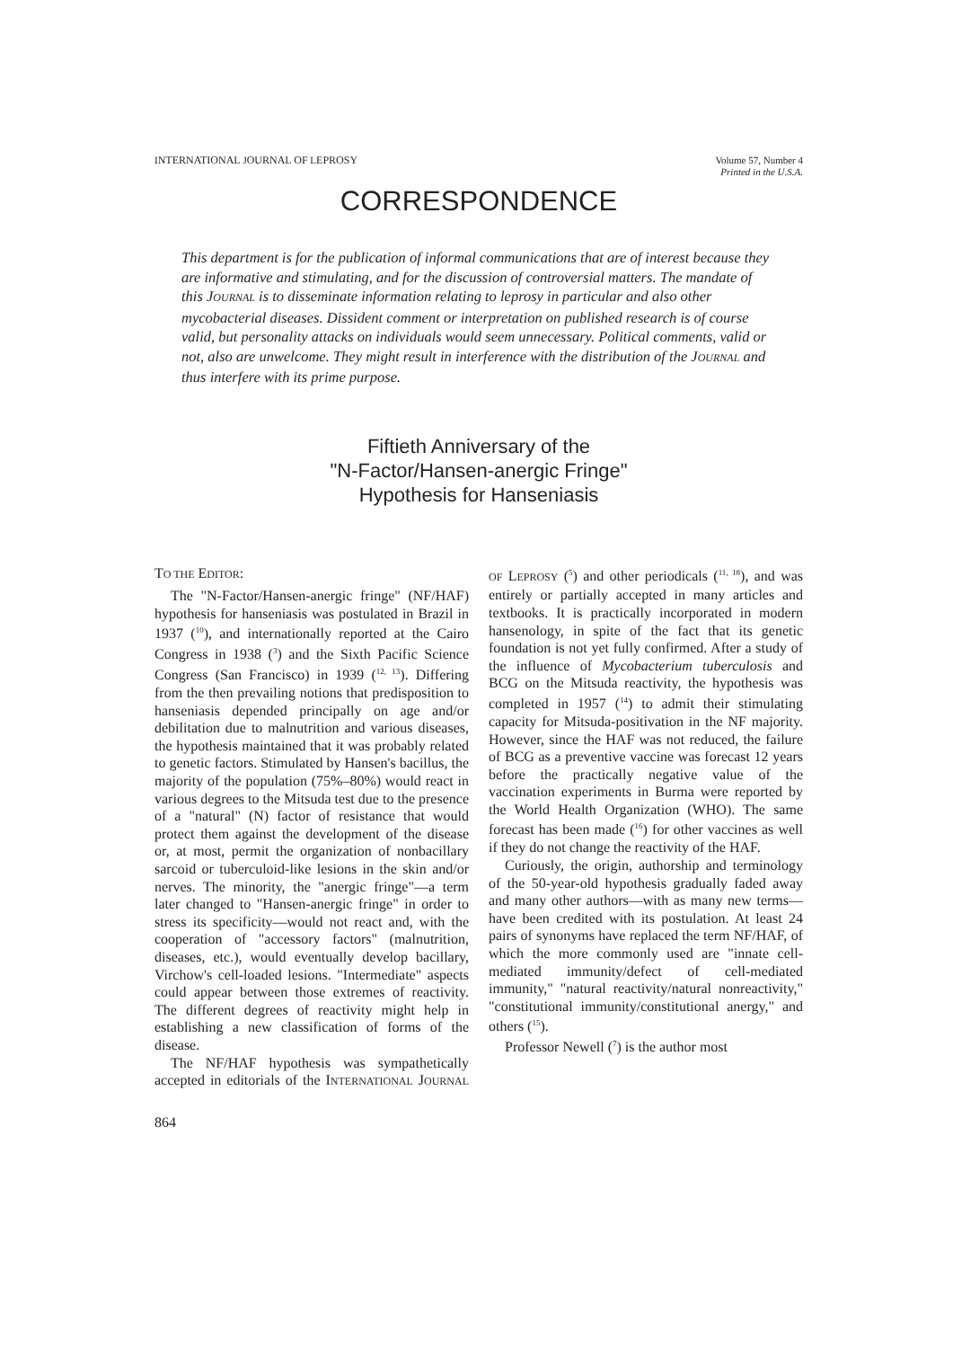INTERNATIONAL JOURNAL OF LEPROSY
Volume 57, Number 4
Printed in the U.S.A.
CORRESPONDENCE
This department is for the publication of informal communications that are of interest because they are informative and stimulating, and for the discussion of controversial matters. The mandate of this JOURNAL is to disseminate information relating to leprosy in particular and also other mycobacterial diseases. Dissident comment or interpretation on published research is of course valid, but personality attacks on individuals would seem unnecessary. Political comments, valid or not, also are unwelcome. They might result in interference with the distribution of the JOURNAL and thus interfere with its prime purpose.
Fiftieth Anniversary of the
"N-Factor/Hansen-anergic Fringe"
Hypothesis for Hanseniasis
TO THE EDITOR:
The "N-Factor/Hansen-anergic fringe" (NF/HAF) hypothesis for hanseniasis was postulated in Brazil in 1937 (<sup>10</sup>), and internationally reported at the Cairo Congress in 1938 (<sup>3</sup>) and the Sixth Pacific Science Congress (San Francisco) in 1939 (<sup>12, 13</sup>). Differing from the then prevailing notions that predisposition to hanseniasis depended principally on age and/or debilitation due to malnutrition and various diseases, the hypothesis maintained that it was probably related to genetic factors. Stimulated by Hansen's bacillus, the majority of the population (75%–80%) would react in various degrees to the Mitsuda test due to the presence of a "natural" (N) factor of resistance that would protect them against the development of the disease or, at most, permit the organization of nonbacillary sarcoid or tuberculoid-like lesions in the skin and/or nerves. The minority, the "anergic fringe"—a term later changed to "Hansen-anergic fringe" in order to stress its specificity—would not react and, with the cooperation of "accessory factors" (malnutrition, diseases, etc.), would eventually develop bacillary, Virchow's cell-loaded lesions. "Intermediate" aspects could appear between those extremes of reactivity. The different degrees of reactivity might help in establishing a new classification of forms of the disease.
The NF/HAF hypothesis was sympathetically accepted in editorials of the INTERNATIONAL JOURNAL OF LEPROSY (<sup>5</sup>) and other periodicals (<sup>11, 18</sup>), and was entirely or partially accepted in many articles and textbooks. It is practically incorporated in modern hansenology, in spite of the fact that its genetic foundation is not yet fully confirmed. After a study of the influence of Mycobacterium tuberculosis and BCG on the Mitsuda reactivity, the hypothesis was completed in 1957 (<sup>14</sup>) to admit their stimulating capacity for Mitsuda-positivation in the NF majority. However, since the HAF was not reduced, the failure of BCG as a preventive vaccine was forecast 12 years before the practically negative value of the vaccination experiments in Burma were reported by the World Health Organization (WHO). The same forecast has been made (<sup>16</sup>) for other vaccines as well if they do not change the reactivity of the HAF.
Curiously, the origin, authorship and terminology of the 50-year-old hypothesis gradually faded away and many other authors—with as many new terms—have been credited with its postulation. At least 24 pairs of synonyms have replaced the term NF/HAF, of which the more commonly used are "innate cell-mediated immunity/defect of cell-mediated immunity," "natural reactivity/natural nonreactivity," "constitutional immunity/constitutional anergy," and others (<sup>15</sup>).
Professor Newell (<sup>7</sup>) is the author most
864